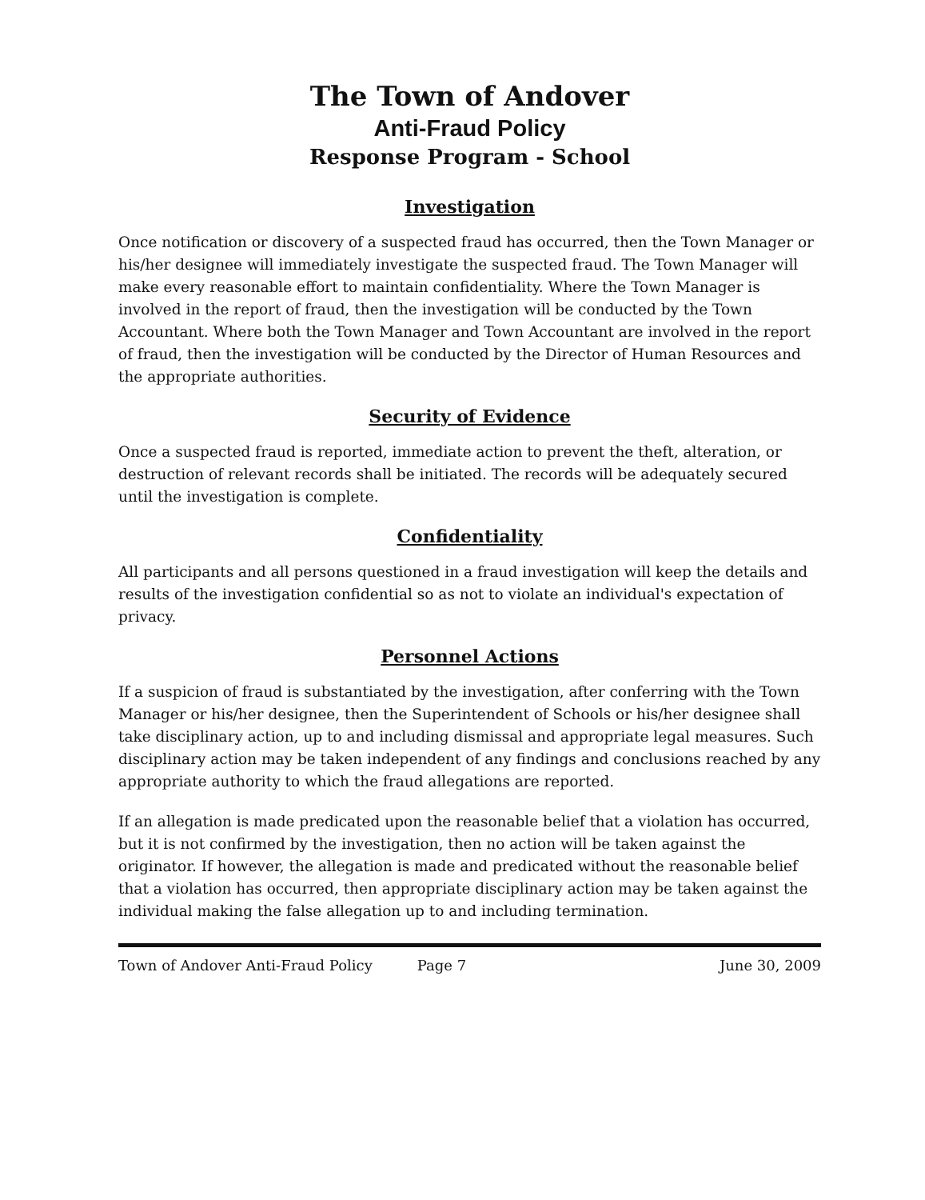The Town of Andover
Anti-Fraud Policy
Response Program - School
Investigation
Once notification or discovery of a suspected fraud has occurred, then the Town Manager or his/her designee will immediately investigate the suspected fraud. The Town Manager will make every reasonable effort to maintain confidentiality. Where the Town Manager is involved in the report of fraud, then the investigation will be conducted by the Town Accountant. Where both the Town Manager and Town Accountant are involved in the report of fraud, then the investigation will be conducted by the Director of Human Resources and the appropriate authorities.
Security of Evidence
Once a suspected fraud is reported, immediate action to prevent the theft, alteration, or destruction of relevant records shall be initiated. The records will be adequately secured until the investigation is complete.
Confidentiality
All participants and all persons questioned in a fraud investigation will keep the details and results of the investigation confidential so as not to violate an individual's expectation of privacy.
Personnel Actions
If a suspicion of fraud is substantiated by the investigation, after conferring with the Town Manager or his/her designee, then the Superintendent of Schools or his/her designee shall take disciplinary action, up to and including dismissal and appropriate legal measures. Such disciplinary action may be taken independent of any findings and conclusions reached by any appropriate authority to which the fraud allegations are reported.
If an allegation is made predicated upon the reasonable belief that a violation has occurred, but it is not confirmed by the investigation, then no action will be taken against the originator. If however, the allegation is made and predicated without the reasonable belief that a violation has occurred, then appropriate disciplinary action may be taken against the individual making the false allegation up to and including termination.
Town of Andover Anti-Fraud Policy Page 7 June 30, 2009